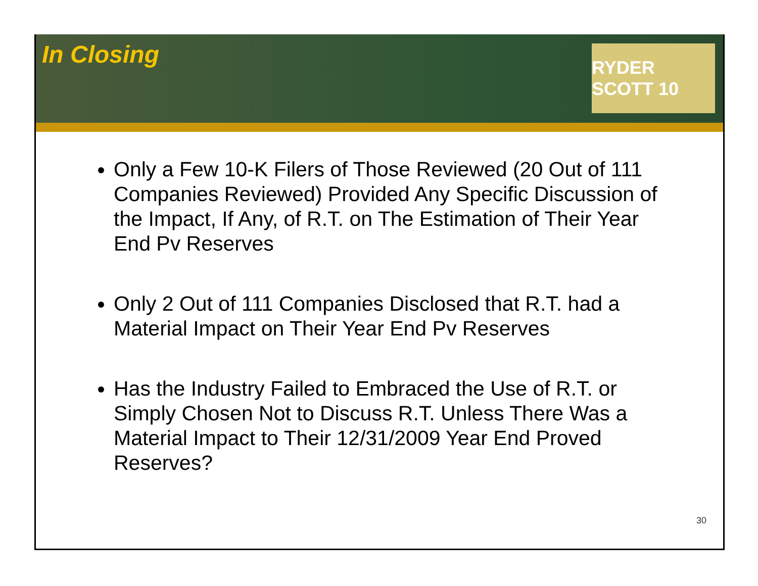In Closing
RYDER SCOTT 10
Only a Few 10-K Filers of Those Reviewed (20 Out of 111 Companies Reviewed) Provided Any Specific Discussion of the Impact, If Any, of R.T. on The Estimation of Their Year End Pv Reserves
Only 2 Out of 111 Companies Disclosed that R.T. had a Material Impact on Their Year End Pv Reserves
Has the Industry Failed to Embraced the Use of R.T. or Simply Chosen Not to Discuss R.T. Unless There Was a Material Impact to Their 12/31/2009 Year End Proved Reserves?
30